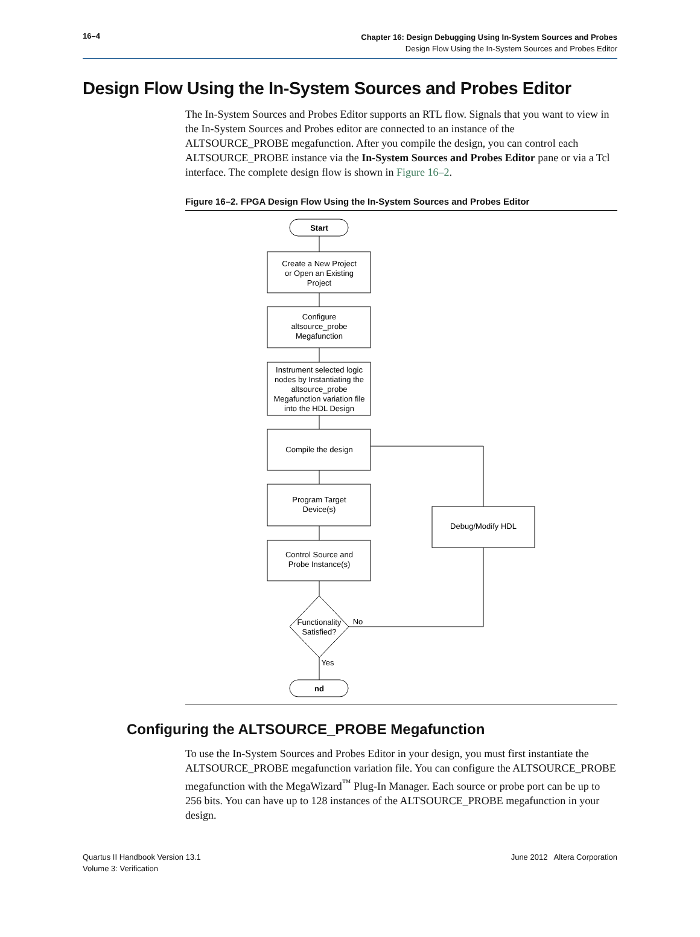16–4
Chapter 16: Design Debugging Using In-System Sources and Probes
Design Flow Using the In-System Sources and Probes Editor
Design Flow Using the In-System Sources and Probes Editor
The In-System Sources and Probes Editor supports an RTL flow. Signals that you want to view in the In-System Sources and Probes editor are connected to an instance of the ALTSOURCE_PROBE megafunction. After you compile the design, you can control each ALTSOURCE_PROBE instance via the In-System Sources and Probes Editor pane or via a Tcl interface. The complete design flow is shown in Figure 16–2.
Figure 16–2. FPGA Design Flow Using the In-System Sources and Probes Editor
Start
Create a New Project
or Open an Existing
Project
Configure
altsource_probe
Megafunction
Instrument selected logic
nodes by Instantiating the
altsource_probe
Megafunction variation file
into the HDL Design
Compile the design
Program Target
Device(s)
Debug/Modify HDL
Control Source and
Probe Instance(s)
Functionality
Satisfied?
No
Yes
nd
Configuring the ALTSOURCE_PROBE Megafunction
To use the In-System Sources and Probes Editor in your design, you must first instantiate the ALTSOURCE_PROBE megafunction variation file. You can configure the ALTSOURCE_PROBE megafunction with the MegaWizard<sup>™</sup> Plug-In Manager. Each source or probe port can be up to 256 bits. You can have up to 128 instances of the ALTSOURCE_PROBE megafunction in your design.
Quartus II Handbook Version 13.1
Volume 3: Verification
June 2012 Altera Corporation